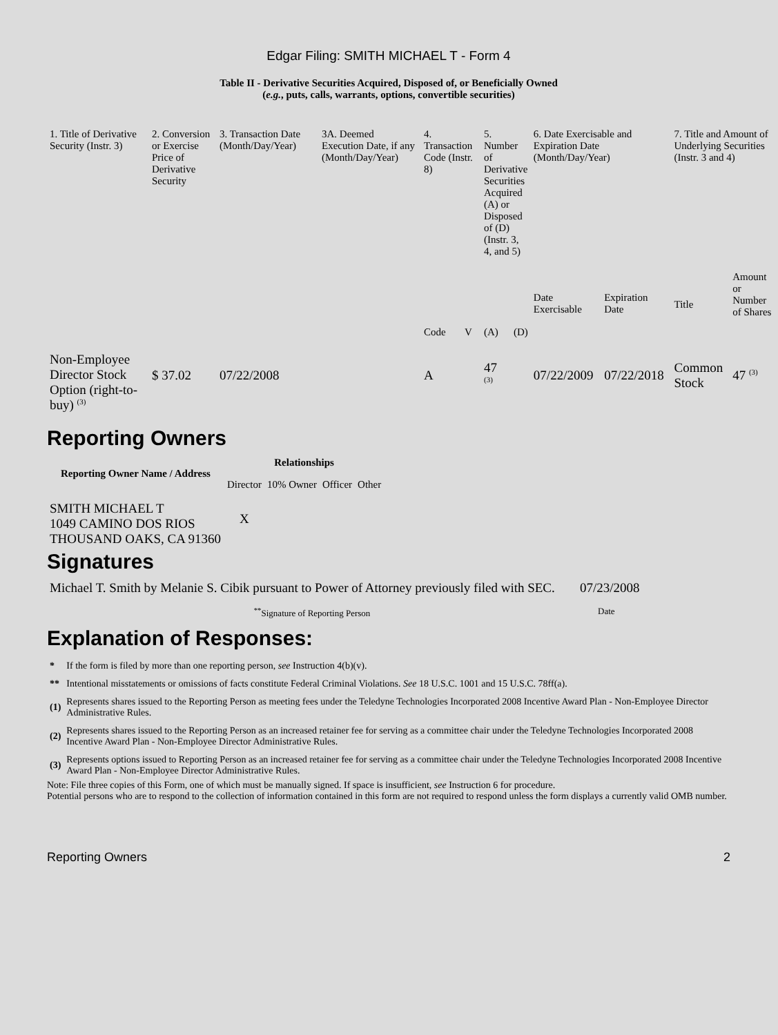Edgar Filing: SMITH MICHAEL T - Form 4
Table II - Derivative Securities Acquired, Disposed of, or Beneficially Owned
(e.g., puts, calls, warrants, options, convertible securities)
| 1. Title of Derivative Security (Instr. 3) | 2. Conversion or Exercise Price of Derivative Security | 3. Transaction Date (Month/Day/Year) | 3A. Deemed Execution Date, if any (Month/Day/Year) | 4. Transaction Code (Instr. 8) | | 5. Number of Derivative Securities Acquired (A) or Disposed of (D) (Instr. 3, 4, and 5) | | 6. Date Exercisable and Expiration Date (Month/Day/Year) | | 7. Title and Amount of Underlying Securities (Instr. 3 and 4) | |
| | | | | Code | V | (A) | (D) | Date Exercisable | Expiration Date | Title | Amount or Number of Shares |
| Non-Employee Director Stock Option (right-to-buy) <sup>(3)</sup> | $ 37.02 | 07/22/2008 | | A | | 47 <sup>(3)</sup> | | 07/22/2009 | 07/22/2018 | Common Stock | 47 <sup>(3)</sup> |
Reporting Owners
| Reporting Owner Name / Address | Relationships | | | |
| --- | --- | --- | --- | --- |
| | Director | 10% Owner | Officer | Other |
| SMITH MICHAEL T 1049 CAMINO DOS RIOS THOUSAND OAKS, CA 91360 | X | | | |
Signatures
| Michael T. Smith by Melanie S. Cibik pursuant to Power of Attorney previously filed with SEC. | 07/23/2008 |
| <sup>**</sup> Signature of Reporting Person | Date |
Explanation of Responses:
| * | If the form is filed by more than one reporting person, see Instruction 4(b)(v). |
| ** | Intentional misstatements or omissions of facts constitute Federal Criminal Violations. See 18 U.S.C. 1001 and 15 U.S.C. 78ff(a). |
| (1) | Represents shares issued to the Reporting Person as meeting fees under the Teledyne Technologies Incorporated 2008 Incentive Award Plan - Non-Employee Director Administrative Rules. |
| (2) | Represents shares issued to the Reporting Person as an increased retainer fee for serving as a committee chair under the Teledyne Technologies Incorporated 2008 Incentive Award Plan - Non-Employee Director Administrative Rules. |
| (3) | Represents options issued to Reporting Person as an increased retainer fee for serving as a committee chair under the Teledyne Technologies Incorporated 2008 Incentive Award Plan - Non-Employee Director Administrative Rules. |
Note: File three copies of this Form, one of which must be manually signed. If space is insufficient, see Instruction 6 for procedure.
Potential persons who are to respond to the collection of information contained in this form are not required to respond unless the form displays a currently valid OMB number.
Reporting Owners 2